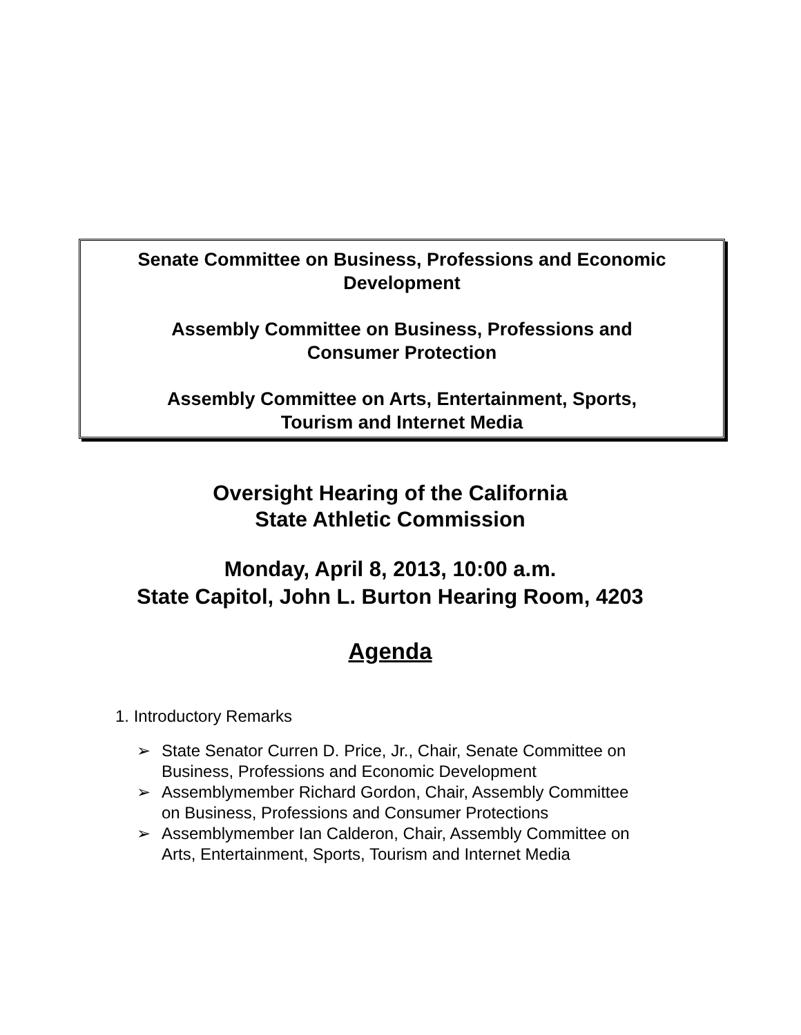Senate Committee on Business, Professions and Economic
Development
Assembly Committee on Business, Professions and
Consumer Protection
Assembly Committee on Arts, Entertainment, Sports,
Tourism and Internet Media
Oversight Hearing of the California
State Athletic Commission
Monday, April 8, 2013, 10:00 a.m.
State Capitol, John L. Burton Hearing Room, 4203
Agenda
1. Introductory Remarks
➢ State Senator Curren D. Price, Jr., Chair, Senate Committee on
Business, Professions and Economic Development
➢ Assemblymember Richard Gordon, Chair, Assembly Committee
on Business, Professions and Consumer Protections
➢ Assemblymember Ian Calderon, Chair, Assembly Committee on
Arts, Entertainment, Sports, Tourism and Internet Media